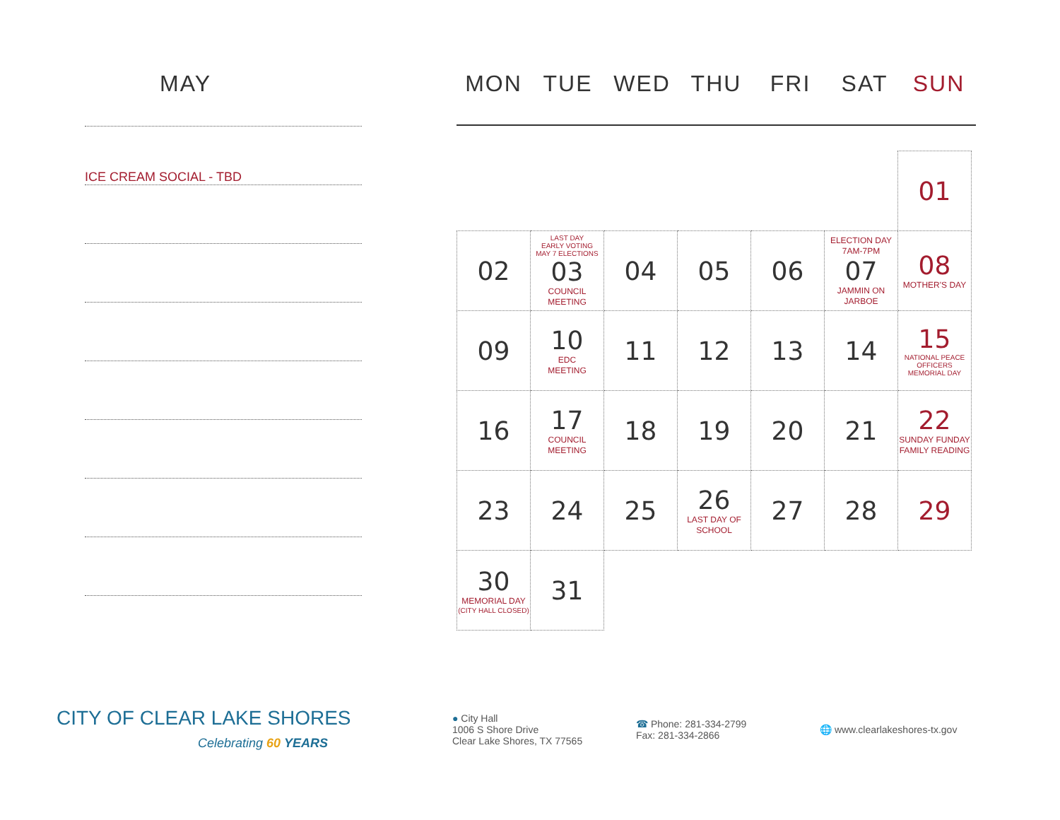MAY
ICE CREAM SOCIAL - TBD
MON TUE WED THU FRI SAT SUN
| | | | | | | 01 |
| 02 | LAST DAY EARLY VOTING MAY 7 ELECTIONS 03 COUNCIL MEETING | 04 | 05 | 06 | ELECTION DAY 7AM-7PM 07 JAMMIN ON JARBOE | 08 MOTHER'S DAY |
| 09 | 10 EDC MEETING | 11 | 12 | 13 | 14 | 15 NATIONAL PEACE OFFICERS MEMORIAL DAY |
| 16 | 17 COUNCIL MEETING | 18 | 19 | 20 | 21 | 22 SUNDAY FUNDAY FAMILY READING |
| 23 | 24 | 25 | 26 LAST DAY OF SCHOOL | 27 | 28 | 29 |
| 30 MEMORIAL DAY (CITY HALL CLOSED) | 31 | | | | | |
CITY OF CLEAR LAKE SHORES
Celebrating 60 YEARS
● City Hall
1006 S Shore Drive
Clear Lake Shores, TX 77565
☎ Phone: 281-334-2799
Fax: 281-334-2866
🌐 www.clearlakeshores-tx.gov